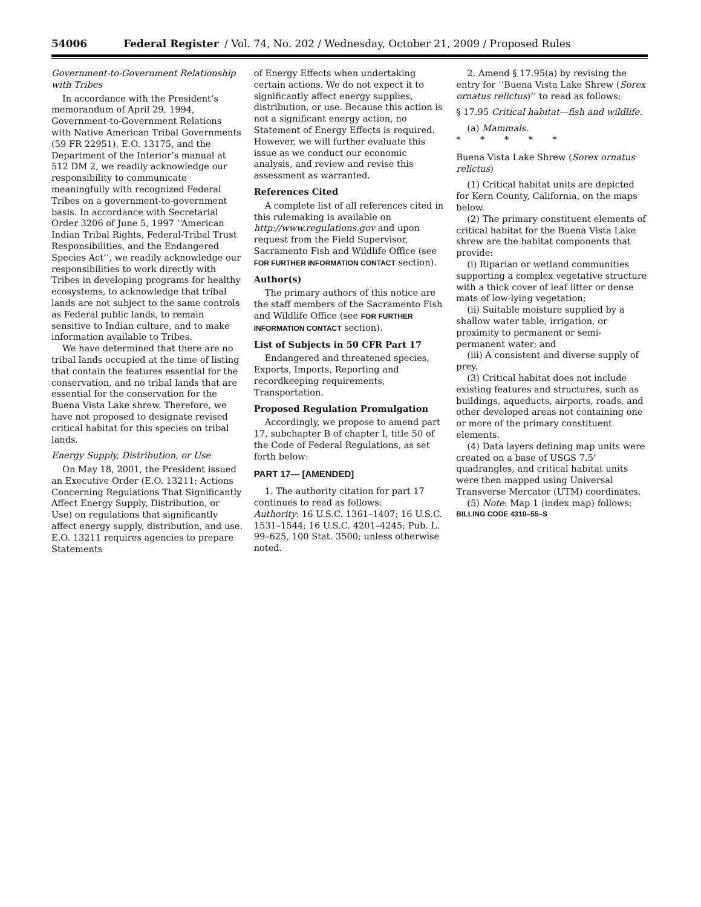54006 Federal Register / Vol. 74, No. 202 / Wednesday, October 21, 2009 / Proposed Rules
Government-to-Government Relationship with Tribes
In accordance with the President’s memorandum of April 29, 1994, Government-to-Government Relations with Native American Tribal Governments (59 FR 22951), E.O. 13175, and the Department of the Interior’s manual at 512 DM 2, we readily acknowledge our responsibility to communicate meaningfully with recognized Federal Tribes on a government-to-government basis. In accordance with Secretarial Order 3206 of June 5, 1997 ‘‘American Indian Tribal Rights, Federal-Tribal Trust Responsibilities, and the Endangered Species Act’’, we readily acknowledge our responsibilities to work directly with Tribes in developing programs for healthy ecosystems, to acknowledge that tribal lands are not subject to the same controls as Federal public lands, to remain sensitive to Indian culture, and to make information available to Tribes.
We have determined that there are no tribal lands occupied at the time of listing that contain the features essential for the conservation, and no tribal lands that are essential for the conservation for the Buena Vista Lake shrew. Therefore, we have not proposed to designate revised critical habitat for this species on tribal lands.
Energy Supply, Distribution, or Use
On May 18, 2001, the President issued an Executive Order (E.O. 13211; Actions Concerning Regulations That Significantly Affect Energy Supply, Distribution, or Use) on regulations that significantly affect energy supply, distribution, and use. E.O. 13211 requires agencies to prepare Statements
of Energy Effects when undertaking certain actions. We do not expect it to significantly affect energy supplies, distribution, or use. Because this action is not a significant energy action, no Statement of Energy Effects is required. However, we will further evaluate this issue as we conduct our economic analysis, and review and revise this assessment as warranted.
References Cited
A complete list of all references cited in this rulemaking is available on http://www.regulations.gov and upon request from the Field Supervisor, Sacramento Fish and Wildlife Office (see FOR FURTHER INFORMATION CONTACT section).
Author(s)
The primary authors of this notice are the staff members of the Sacramento Fish and Wildlife Office (see FOR FURTHER INFORMATION CONTACT section).
List of Subjects in 50 CFR Part 17
Endangered and threatened species, Exports, Imports, Reporting and recordkeeping requirements, Transportation.
Proposed Regulation Promulgation
Accordingly, we propose to amend part 17, subchapter B of chapter I, title 50 of the Code of Federal Regulations, as set forth below:
PART 17— [AMENDED]
1. The authority citation for part 17 continues to read as follows:
Authority: 16 U.S.C. 1361–1407; 16 U.S.C. 1531–1544; 16 U.S.C. 4201–4245; Pub. L. 99–625, 100 Stat. 3500; unless otherwise noted.
2. Amend § 17.95(a) by revising the entry for ‘‘Buena Vista Lake Shrew (Sorex ornatus relictus)’’ to read as follows:
§ 17.95 Critical habitat—fish and wildlife.
(a) Mammals.
* * * * *
Buena Vista Lake Shrew (Sorex ornatus relictus)
(1) Critical habitat units are depicted for Kern County, California, on the maps below.
(2) The primary constituent elements of critical habitat for the Buena Vista Lake shrew are the habitat components that provide:
(i) Riparian or wetland communities supporting a complex vegetative structure with a thick cover of leaf litter or dense mats of low-lying vegetation;
(ii) Suitable moisture supplied by a shallow water table, irrigation, or proximity to permanent or semi-permanent water; and
(iii) A consistent and diverse supply of prey.
(3) Critical habitat does not include existing features and structures, such as buildings, aqueducts, airports, roads, and other developed areas not containing one or more of the primary constituent elements.
(4) Data layers defining map units were created on a base of USGS 7.5’ quadrangles, and critical habitat units were then mapped using Universal Transverse Mercator (UTM) coordinates.
(5) Note: Map 1 (index map) follows:
BILLING CODE 4310–55–S